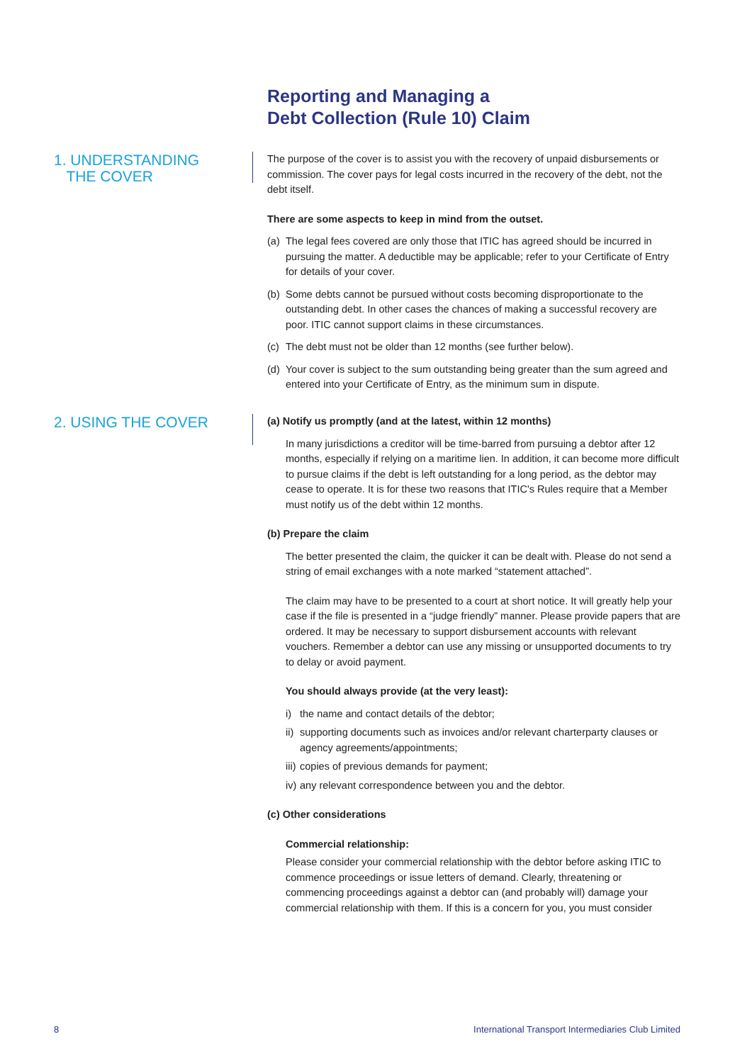Reporting and Managing a
Debt Collection (Rule 10) Claim
1. UNDERSTANDING
THE COVER
The purpose of the cover is to assist you with the recovery of unpaid disbursements or commission. The cover pays for legal costs incurred in the recovery of the debt, not the debt itself.
There are some aspects to keep in mind from the outset.
(a) The legal fees covered are only those that ITIC has agreed should be incurred in pursuing the matter. A deductible may be applicable; refer to your Certificate of Entry for details of your cover.
(b) Some debts cannot be pursued without costs becoming disproportionate to the outstanding debt. In other cases the chances of making a successful recovery are poor. ITIC cannot support claims in these circumstances.
(c) The debt must not be older than 12 months (see further below).
(d) Your cover is subject to the sum outstanding being greater than the sum agreed and entered into your Certificate of Entry, as the minimum sum in dispute.
2. USING THE COVER
(a) Notify us promptly (and at the latest, within 12 months)
In many jurisdictions a creditor will be time-barred from pursuing a debtor after 12 months, especially if relying on a maritime lien. In addition, it can become more difficult to pursue claims if the debt is left outstanding for a long period, as the debtor may cease to operate. It is for these two reasons that ITIC's Rules require that a Member must notify us of the debt within 12 months.
(b) Prepare the claim
The better presented the claim, the quicker it can be dealt with. Please do not send a string of email exchanges with a note marked “statement attached”.
The claim may have to be presented to a court at short notice. It will greatly help your case if the file is presented in a “judge friendly” manner. Please provide papers that are ordered. It may be necessary to support disbursement accounts with relevant vouchers. Remember a debtor can use any missing or unsupported documents to try to delay or avoid payment.
You should always provide (at the very least):
i) the name and contact details of the debtor;
ii) supporting documents such as invoices and/or relevant charterparty clauses or agency agreements/appointments;
iii) copies of previous demands for payment;
iv) any relevant correspondence between you and the debtor.
(c) Other considerations
Commercial relationship:
Please consider your commercial relationship with the debtor before asking ITIC to commence proceedings or issue letters of demand. Clearly, threatening or commencing proceedings against a debtor can (and probably will) damage your commercial relationship with them. If this is a concern for you, you must consider
8
International Transport Intermediaries Club Limited